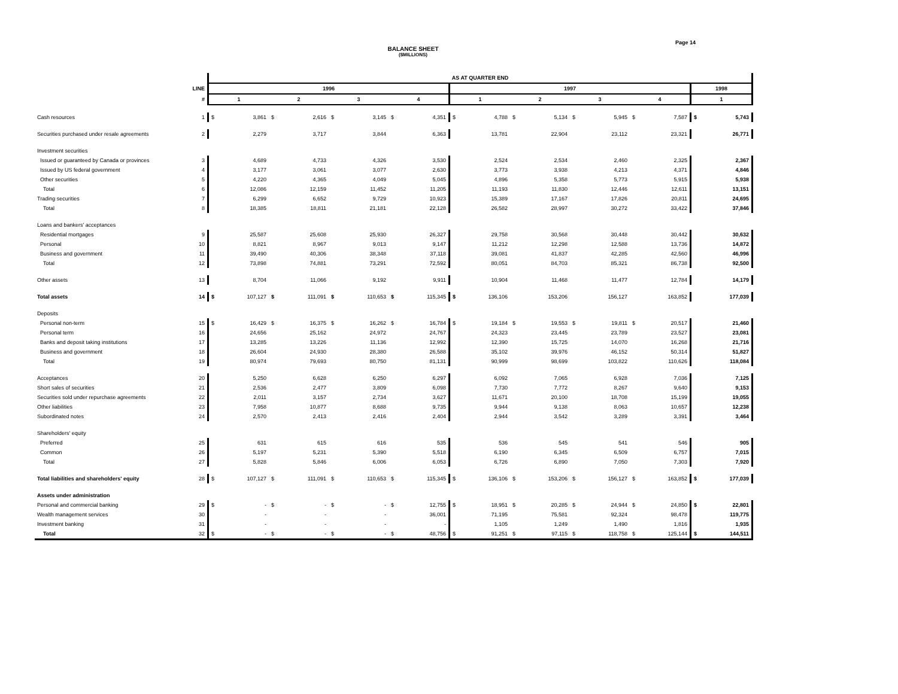Page 14
BALANCE SHEET
($MILLIONS)
| | | AS AT QUARTER END | | | | | | | | | | | | | | | | | |
| | LINE | 1996 | | | | | | | | 1997 | | | | | | | | 1998 | |
| | # | 1 | | 2 | | 3 | | 4 | | 1 | | 2 | | 3 | | 4 | | 1 | |
| Cash resources | 1 | $ | 3,861 | $ | 2,616 | $ | 3,145 | $ | 4,351 | $ | 4,788 | $ | 5,134 | $ | 5,945 | $ | 7,587 | $ | 5,743 |
| Securities purchased under resale agreements | 2 | | 2,279 | | 3,717 | | 3,844 | | 6,363 | | 13,781 | | 22,904 | | 23,112 | | 23,321 | | 26,771 |
| Investment securities | | | | | | | | | | | | | | | | | | | |
| Issued or guaranteed by Canada or provinces | 3 | | 4,689 | | 4,733 | | 4,326 | | 3,530 | | 2,524 | | 2,534 | | 2,460 | | 2,325 | | 2,367 |
| Issued by US federal government | 4 | | 3,177 | | 3,061 | | 3,077 | | 2,630 | | 3,773 | | 3,938 | | 4,213 | | 4,371 | | 4,846 |
| Other securities | 5 | | 4,220 | | 4,365 | | 4,049 | | 5,045 | | 4,896 | | 5,358 | | 5,773 | | 5,915 | | 5,938 |
| Total | 6 | | 12,086 | | 12,159 | | 11,452 | | 11,205 | | 11,193 | | 11,830 | | 12,446 | | 12,611 | | 13,151 |
| Trading securities | 7 | | 6,299 | | 6,652 | | 9,729 | | 10,923 | | 15,389 | | 17,167 | | 17,826 | | 20,811 | | 24,695 |
| Total | 8 | | 18,385 | | 18,811 | | 21,181 | | 22,128 | | 26,582 | | 28,997 | | 30,272 | | 33,422 | | 37,846 |
| Loans and bankers' acceptances | | | | | | | | | | | | | | | | | | | |
| Residential mortgages | 9 | | 25,587 | | 25,608 | | 25,930 | | 26,327 | | 29,758 | | 30,568 | | 30,448 | | 30,442 | | 30,632 |
| Personal | 10 | | 8,821 | | 8,967 | | 9,013 | | 9,147 | | 11,212 | | 12,298 | | 12,588 | | 13,736 | | 14,872 |
| Business and government | 11 | | 39,490 | | 40,306 | | 38,348 | | 37,118 | | 39,081 | | 41,837 | | 42,285 | | 42,560 | | 46,996 |
| Total | 12 | | 73,898 | | 74,881 | | 73,291 | | 72,592 | | 80,051 | | 84,703 | | 85,321 | | 86,738 | | 92,500 |
| Other assets | 13 | | 8,704 | | 11,066 | | 9,192 | | 9,911 | | 10,904 | | 11,468 | | 11,477 | | 12,784 | | 14,179 |
| Total assets | 14 | $ | 107,127 | $ | 111,091 | $ | 110,653 | $ | 115,345 | $ | 136,106 | | 153,206 | | 156,127 | | 163,852 | | 177,039 |
| Deposits | | | | | | | | | | | | | | | | | | | |
| Personal non-term | 15 | $ | 16,429 | $ | 16,375 | $ | 16,262 | $ | 16,784 | $ | 19,184 | $ | 19,553 | $ | 19,811 | $ | 20,517 | | 21,460 |
| Personal term | 16 | | 24,656 | | 25,162 | | 24,972 | | 24,767 | | 24,323 | | 23,445 | | 23,789 | | 23,527 | | 23,081 |
| Banks and deposit taking institutions | 17 | | 13,285 | | 13,226 | | 11,136 | | 12,992 | | 12,390 | | 15,725 | | 14,070 | | 16,268 | | 21,716 |
| Business and government | 18 | | 26,604 | | 24,930 | | 28,380 | | 26,588 | | 35,102 | | 39,976 | | 46,152 | | 50,314 | | 51,827 |
| Total | 19 | | 80,974 | | 79,693 | | 80,750 | | 81,131 | | 90,999 | | 98,699 | | 103,822 | | 110,626 | | 118,084 |
| Acceptances | 20 | | 5,250 | | 6,628 | | 6,250 | | 6,297 | | 6,092 | | 7,065 | | 6,928 | | 7,036 | | 7,125 |
| Short sales of securities | 21 | | 2,536 | | 2,477 | | 3,809 | | 6,098 | | 7,730 | | 7,772 | | 8,267 | | 9,640 | | 9,153 |
| Securities sold under repurchase agreements | 22 | | 2,011 | | 3,157 | | 2,734 | | 3,627 | | 11,671 | | 20,100 | | 18,708 | | 15,199 | | 19,055 |
| Other liabilities | 23 | | 7,958 | | 10,877 | | 8,688 | | 9,735 | | 9,944 | | 9,138 | | 8,063 | | 10,657 | | 12,238 |
| Subordinated notes | 24 | | 2,570 | | 2,413 | | 2,416 | | 2,404 | | 2,944 | | 3,542 | | 3,289 | | 3,391 | | 3,464 |
| Shareholders' equity | | | | | | | | | | | | | | | | | | | |
| Preferred | 25 | | 631 | | 615 | | 616 | | 535 | | 536 | | 545 | | 541 | | 546 | | 905 |
| Common | 26 | | 5,197 | | 5,231 | | 5,390 | | 5,518 | | 6,190 | | 6,345 | | 6,509 | | 6,757 | | 7,015 |
| Total | 27 | | 5,828 | | 5,846 | | 6,006 | | 6,053 | | 6,726 | | 6,890 | | 7,050 | | 7,303 | | 7,920 |
| Total liabilities and shareholders' equity | 28 | $ | 107,127 | $ | 111,091 | $ | 110,653 | $ | 115,345 | $ | 136,106 | $ | 153,206 | $ | 156,127 | $ | 163,852 | $ | 177,039 |
| Assets under administration | | | | | | | | | | | | | | | | | | | |
| Personal and commercial banking | 29 | $ | - | $ | - | $ | - | $ | 12,755 | $ | 18,951 | $ | 20,285 | $ | 24,944 | $ | 24,850 | $ | 22,801 |
| Wealth management services | 30 | | - | | - | | - | | 36,001 | | 71,195 | | 75,581 | | 92,324 | | 98,478 | | 119,775 |
| Investment banking | 31 | | - | | - | | - | | - | | 1,105 | | 1,249 | | 1,490 | | 1,816 | | 1,935 |
| Total | 32 | $ | - | $ | - | $ | - | $ | 48,756 | $ | 91,251 | $ | 97,115 | $ | 118,758 | $ | 125,144 | $ | 144,511 |